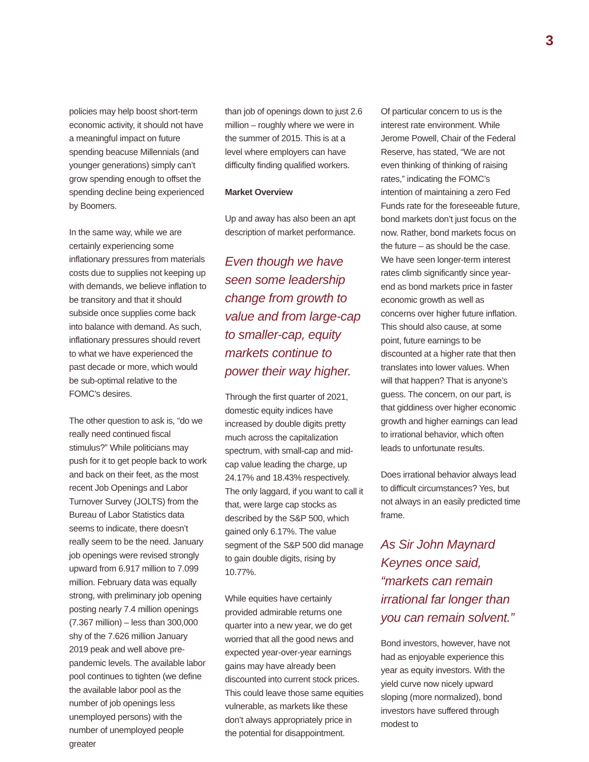3
policies may help boost short-term economic activity, it should not have a meaningful impact on future spending beacuse Millennials (and younger generations) simply can’t grow spending enough to offset the spending decline being experienced by Boomers.
In the same way, while we are certainly experiencing some inflationary pressures from materials costs due to supplies not keeping up with demands, we believe inflation to be transitory and that it should subside once supplies come back into balance with demand. As such, inflationary pressures should revert to what we have experienced the past decade or more, which would be sub-optimal relative to the FOMC’s desires.
The other question to ask is, “do we really need continued fiscal stimulus?” While politicians may push for it to get people back to work and back on their feet, as the most recent Job Openings and Labor Turnover Survey (JOLTS) from the Bureau of Labor Statistics data seems to indicate, there doesn’t really seem to be the need. January job openings were revised strongly upward from 6.917 million to 7.099 million. February data was equally strong, with preliminary job opening posting nearly 7.4 million openings (7.367 million) – less than 300,000 shy of the 7.626 million January 2019 peak and well above pre-pandemic levels. The available labor pool continues to tighten (we define the available labor pool as the number of job openings less unemployed persons) with the number of unemployed people greater
than job of openings down to just 2.6 million – roughly where we were in the summer of 2015. This is at a level where employers can have difficulty finding qualified workers.
Market Overview
Up and away has also been an apt description of market performance.
Even though we have seen some leadership change from growth to value and from large-cap to smaller-cap, equity markets continue to power their way higher.
Through the first quarter of 2021, domestic equity indices have increased by double digits pretty much across the capitalization spectrum, with small-cap and mid-cap value leading the charge, up 24.17% and 18.43% respectively. The only laggard, if you want to call it that, were large cap stocks as described by the S&P 500, which gained only 6.17%. The value segment of the S&P 500 did manage to gain double digits, rising by 10.77%.
While equities have certainly provided admirable returns one quarter into a new year, we do get worried that all the good news and expected year-over-year earnings gains may have already been discounted into current stock prices. This could leave those same equities vulnerable, as markets like these don’t always appropriately price in the potential for disappointment.
Of particular concern to us is the interest rate environment. While Jerome Powell, Chair of the Federal Reserve, has stated, “We are not even thinking of thinking of raising rates,” indicating the FOMC’s intention of maintaining a zero Fed Funds rate for the foreseeable future, bond markets don’t just focus on the now. Rather, bond markets focus on the future – as should be the case. We have seen longer-term interest rates climb significantly since year-end as bond markets price in faster economic growth as well as concerns over higher future inflation. This should also cause, at some point, future earnings to be discounted at a higher rate that then translates into lower values. When will that happen? That is anyone’s guess. The concern, on our part, is that giddiness over higher economic growth and higher earnings can lead to irrational behavior, which often leads to unfortunate results.
Does irrational behavior always lead to difficult circumstances? Yes, but not always in an easily predicted time frame.
As Sir John Maynard Keynes once said, “markets can remain irrational far longer than you can remain solvent.”
Bond investors, however, have not had as enjoyable experience this year as equity investors. With the yield curve now nicely upward sloping (more normalized), bond investors have suffered through modest to